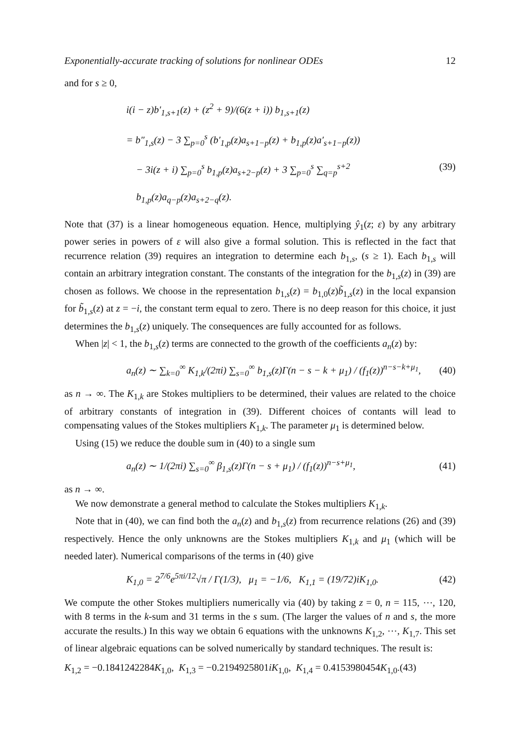Exponentially-accurate tracking of solutions for nonlinear ODEs 12
and for s ≥ 0,
i(i − z)b′<sub>1,s+1</sub>(z) + (z<sup>2</sup> + 9)/(6(z + i)) b<sub>1,s+1</sub>(z)
= b″<sub>1,s</sub>(z) − 3 ∑<sub>p=0</sub><sup>s</sup> (b′<sub>1,p</sub>(z)a<sub>s+1−p</sub>(z) + b<sub>1,p</sub>(z)a′<sub>s+1−p</sub>(z))
− 3i(z + i) ∑<sub>p=0</sub><sup>s</sup> b<sub>1,p</sub>(z)a<sub>s+2−p</sub>(z) + 3 ∑<sub>p=0</sub><sup>s</sup> ∑<sub>q=p</sub><sup>s+2</sup> b<sub>1,p</sub>(z)a<sub>q−p</sub>(z)a<sub>s+2−q</sub>(z). (39)
Note that (37) is a linear homogeneous equation. Hence, multiplying ŷ<sub>1</sub>(z; ε) by any arbitrary power series in powers of ε will also give a formal solution. This is reflected in the fact that recurrence relation (39) requires an integration to determine each b<sub>1,s</sub>, (s ≥ 1). Each b<sub>1,s</sub> will contain an arbitrary integration constant. The constants of the integration for the b<sub>1,s</sub>(z) in (39) are chosen as follows. We choose in the representation b<sub>1,s</sub>(z) = b<sub>1,0</sub>(z)b̃<sub>1,s</sub>(z) in the local expansion for b̃<sub>1,s</sub>(z) at z = −i, the constant term equal to zero. There is no deep reason for this choice, it just determines the b<sub>1,s</sub>(z) uniquely. The consequences are fully accounted for as follows.
When |z| < 1, the b<sub>1,s</sub>(z) terms are connected to the growth of the coefficients a<sub>n</sub>(z) by:
a<sub>n</sub>(z) ∼ ∑<sub>k=0</sub><sup>∞</sup> K<sub>1,k</sub>/(2πi) ∑<sub>s=0</sub><sup>∞</sup> b<sub>1,s</sub>(z)Γ(n − s − k + μ<sub>1</sub>) / (f<sub>1</sub>(z))<sup>n−s−k+μ<sub>1</sub></sup>, (40)
as n → ∞. The K<sub>1,k</sub> are Stokes multipliers to be determined, their values are related to the choice of arbitrary constants of integration in (39). Different choices of contants will lead to compensating values of the Stokes multipliers K<sub>1,k</sub>. The parameter μ<sub>1</sub> is determined below.
Using (15) we reduce the double sum in (40) to a single sum
a<sub>n</sub>(z) ∼ 1/(2πi) ∑<sub>s=0</sub><sup>∞</sup> β<sub>1,s</sub>(z)Γ(n − s + μ<sub>1</sub>) / (f<sub>1</sub>(z))<sup>n−s+μ<sub>1</sub></sup>, (41)
as n → ∞.
We now demonstrate a general method to calculate the Stokes multipliers K<sub>1,k</sub>.
Note that in (40), we can find both the a<sub>n</sub>(z) and b<sub>1,s</sub>(z) from recurrence relations (26) and (39) respectively. Hence the only unknowns are the Stokes multipliers K<sub>1,k</sub> and μ<sub>1</sub> (which will be needed later). Numerical comparisons of the terms in (40) give
K<sub>1,0</sub> = 2<sup>7/6</sup>e<sup>5πi/12</sup>√π / Γ(1/3), μ<sub>1</sub> = −1/6, K<sub>1,1</sub> = (19/72)iK<sub>1,0</sub>. (42)
We compute the other Stokes multipliers numerically via (40) by taking z = 0, n = 115, ⋯, 120, with 8 terms in the k-sum and 31 terms in the s sum. (The larger the values of n and s, the more accurate the results.) In this way we obtain 6 equations with the unknowns K<sub>1,2</sub>, ⋯, K<sub>1,7</sub>. This set of linear algebraic equations can be solved numerically by standard techniques. The result is:
K<sub>1,2</sub> = −0.1841242284K<sub>1,0</sub>, K<sub>1,3</sub> = −0.2194925801iK<sub>1,0</sub>, K<sub>1,4</sub> = 0.4153980454K<sub>1,0</sub>.(43)